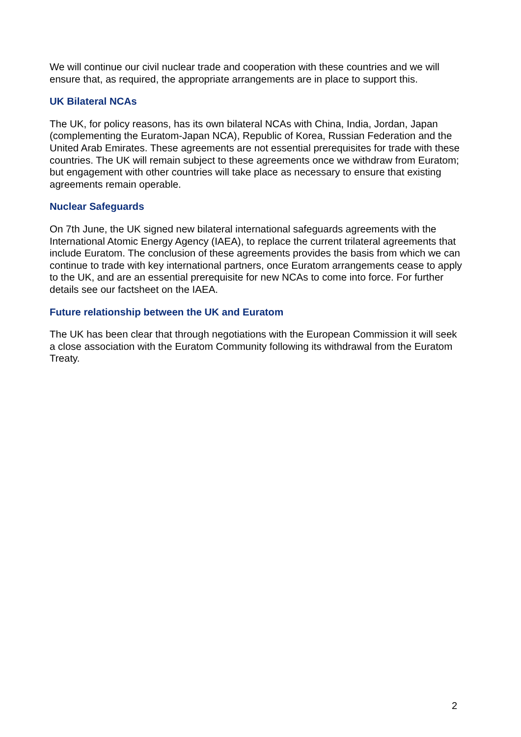We will continue our civil nuclear trade and cooperation with these countries and we will ensure that, as required, the appropriate arrangements are in place to support this.
UK Bilateral NCAs
The UK, for policy reasons, has its own bilateral NCAs with China, India, Jordan, Japan (complementing the Euratom-Japan NCA), Republic of Korea, Russian Federation and the United Arab Emirates. These agreements are not essential prerequisites for trade with these countries. The UK will remain subject to these agreements once we withdraw from Euratom; but engagement with other countries will take place as necessary to ensure that existing agreements remain operable.
Nuclear Safeguards
On 7th June, the UK signed new bilateral international safeguards agreements with the International Atomic Energy Agency (IAEA), to replace the current trilateral agreements that include Euratom. The conclusion of these agreements provides the basis from which we can continue to trade with key international partners, once Euratom arrangements cease to apply to the UK, and are an essential prerequisite for new NCAs to come into force. For further details see our factsheet on the IAEA.
Future relationship between the UK and Euratom
The UK has been clear that through negotiations with the European Commission it will seek a close association with the Euratom Community following its withdrawal from the Euratom Treaty.
2